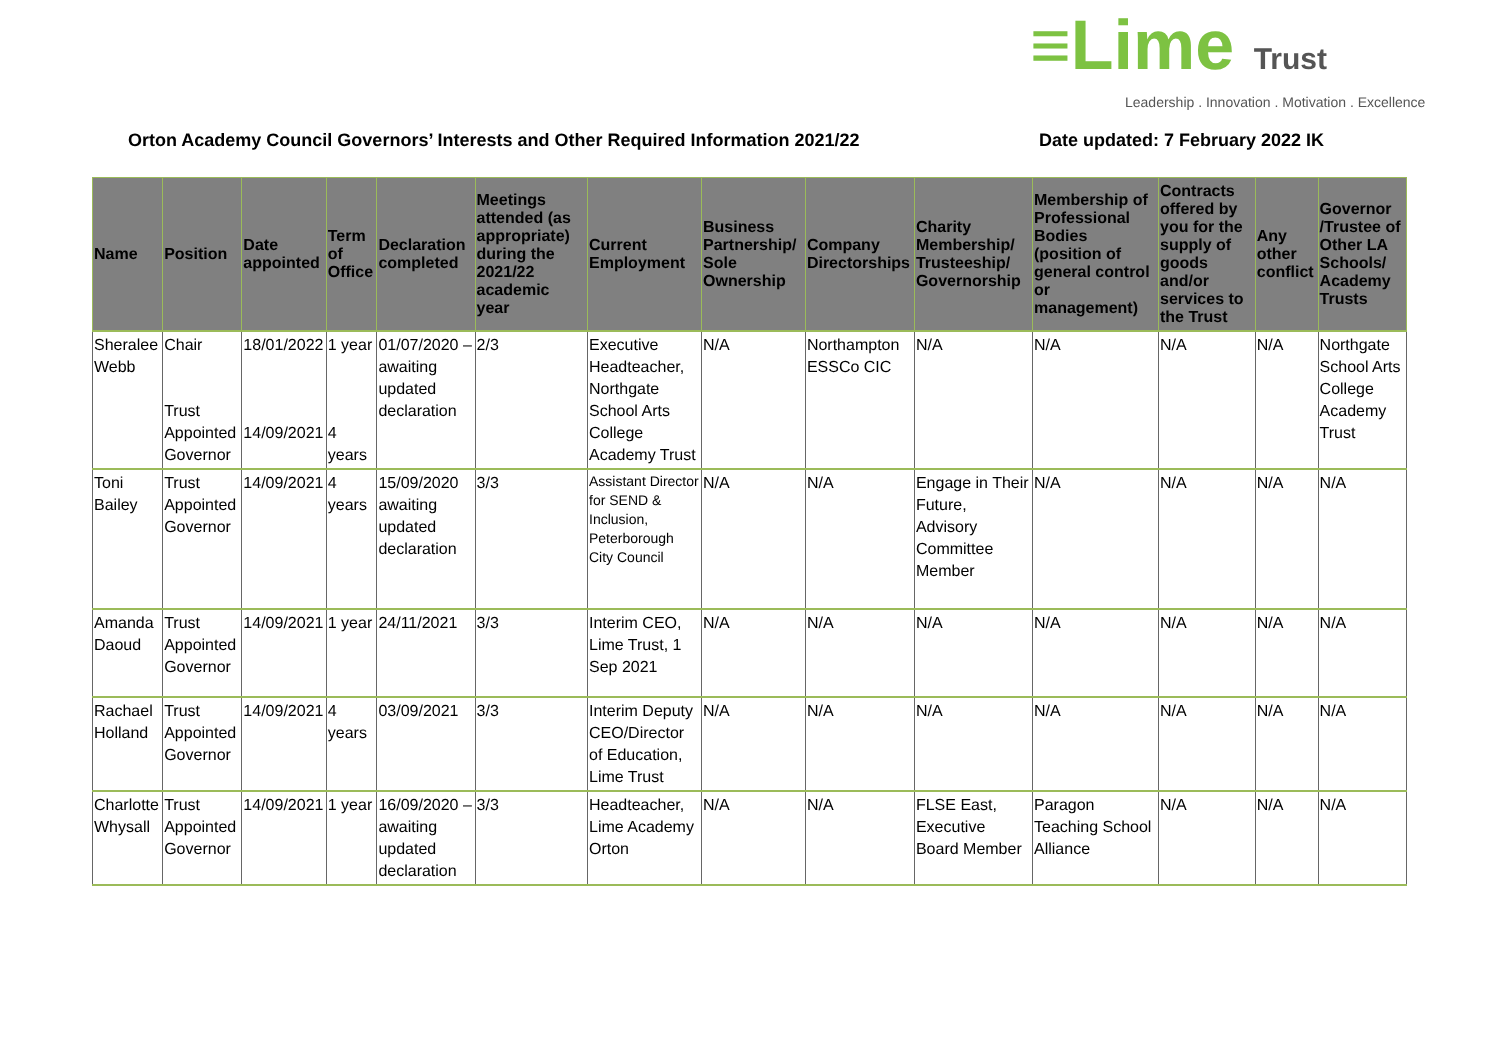≡Lime Trust
Leadership . Innovation . Motivation . Excellence
Orton Academy Council Governors’ Interests and Other Required Information 2021/22
Date updated: 7 February 2022 IK
| Name | Position | Date appointed | Term of Office | Declaration completed | Meetings attended (as appropriate) during the 2021/22 academic year | Current Employment | Business Partnership/ Sole Ownership | Company Directorships | Charity Membership/ Trusteeship/ Governorship | Membership of Professional Bodies (position of general control or management) | Contracts offered by you for the supply of goods and/or services to the Trust | Any other conflict | Governor /Trustee of Other LA Schools/ Academy Trusts |
| --- | --- | --- | --- | --- | --- | --- | --- | --- | --- | --- | --- | --- | --- |
| Sheralee Webb | Chair Trust Appointed Governor | 18/01/2022 14/09/2021 | 1 year 4 years | 01/07/2020 – awaiting updated declaration | 2/3 | Executive Headteacher, Northgate School Arts College Academy Trust | N/A | Northampton ESSCo CIC | N/A | N/A | N/A | N/A | Northgate School Arts College Academy Trust |
| Toni Bailey | Trust Appointed Governor | 14/09/2021 | 4 years | 15/09/2020 awaiting updated declaration | 3/3 | Assistant Director for SEND & Inclusion, Peterborough City Council | N/A | N/A | Engage in Their Future, Advisory Committee Member | N/A | N/A | N/A | N/A |
| Amanda Daoud | Trust Appointed Governor | 14/09/2021 | 1 year | 24/11/2021 | 3/3 | Interim CEO, Lime Trust, 1 Sep 2021 | N/A | N/A | N/A | N/A | N/A | N/A | N/A |
| Rachael Holland | Trust Appointed Governor | 14/09/2021 | 4 years | 03/09/2021 | 3/3 | Interim Deputy CEO/Director of Education, Lime Trust | N/A | N/A | N/A | N/A | N/A | N/A | N/A |
| Charlotte Whysall | Trust Appointed Governor | 14/09/2021 | 1 year | 16/09/2020 – awaiting updated declaration | 3/3 | Headteacher, Lime Academy Orton | N/A | N/A | FLSE East, Executive Board Member | Paragon Teaching School Alliance | N/A | N/A | N/A |